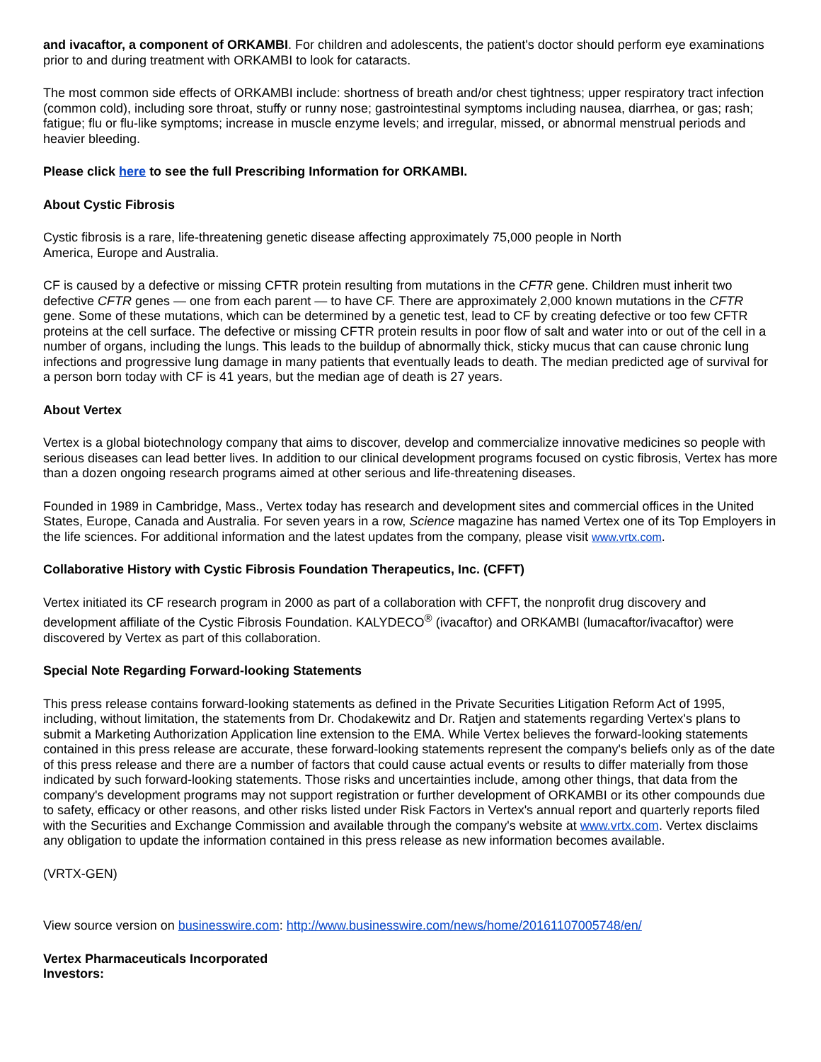and ivacaftor, a component of ORKAMBI. For children and adolescents, the patient's doctor should perform eye examinations prior to and during treatment with ORKAMBI to look for cataracts.
The most common side effects of ORKAMBI include: shortness of breath and/or chest tightness; upper respiratory tract infection (common cold), including sore throat, stuffy or runny nose; gastrointestinal symptoms including nausea, diarrhea, or gas; rash; fatigue; flu or flu-like symptoms; increase in muscle enzyme levels; and irregular, missed, or abnormal menstrual periods and heavier bleeding.
Please click here to see the full Prescribing Information for ORKAMBI.
About Cystic Fibrosis
Cystic fibrosis is a rare, life-threatening genetic disease affecting approximately 75,000 people in North
America, Europe and Australia.
CF is caused by a defective or missing CFTR protein resulting from mutations in the CFTR gene. Children must inherit two defective CFTR genes — one from each parent — to have CF. There are approximately 2,000 known mutations in the CFTR gene. Some of these mutations, which can be determined by a genetic test, lead to CF by creating defective or too few CFTR proteins at the cell surface. The defective or missing CFTR protein results in poor flow of salt and water into or out of the cell in a number of organs, including the lungs. This leads to the buildup of abnormally thick, sticky mucus that can cause chronic lung infections and progressive lung damage in many patients that eventually leads to death. The median predicted age of survival for a person born today with CF is 41 years, but the median age of death is 27 years.
About Vertex
Vertex is a global biotechnology company that aims to discover, develop and commercialize innovative medicines so people with serious diseases can lead better lives. In addition to our clinical development programs focused on cystic fibrosis, Vertex has more than a dozen ongoing research programs aimed at other serious and life-threatening diseases.
Founded in 1989 in Cambridge, Mass., Vertex today has research and development sites and commercial offices in the United States, Europe, Canada and Australia. For seven years in a row, Science magazine has named Vertex one of its Top Employers in the life sciences. For additional information and the latest updates from the company, please visit www.vrtx.com.
Collaborative History with Cystic Fibrosis Foundation Therapeutics, Inc. (CFFT)
Vertex initiated its CF research program in 2000 as part of a collaboration with CFFT, the nonprofit drug discovery and development affiliate of the Cystic Fibrosis Foundation. KALYDECO<sup>®</sup> (ivacaftor) and ORKAMBI (lumacaftor/ivacaftor) were discovered by Vertex as part of this collaboration.
Special Note Regarding Forward-looking Statements
This press release contains forward-looking statements as defined in the Private Securities Litigation Reform Act of 1995, including, without limitation, the statements from Dr. Chodakewitz and Dr. Ratjen and statements regarding Vertex's plans to submit a Marketing Authorization Application line extension to the EMA. While Vertex believes the forward-looking statements contained in this press release are accurate, these forward-looking statements represent the company's beliefs only as of the date of this press release and there are a number of factors that could cause actual events or results to differ materially from those indicated by such forward-looking statements. Those risks and uncertainties include, among other things, that data from the company's development programs may not support registration or further development of ORKAMBI or its other compounds due to safety, efficacy or other reasons, and other risks listed under Risk Factors in Vertex's annual report and quarterly reports filed with the Securities and Exchange Commission and available through the company's website at www.vrtx.com. Vertex disclaims any obligation to update the information contained in this press release as new information becomes available.
(VRTX-GEN)
View source version on businesswire.com: http://www.businesswire.com/news/home/20161107005748/en/
Vertex Pharmaceuticals Incorporated
Investors: